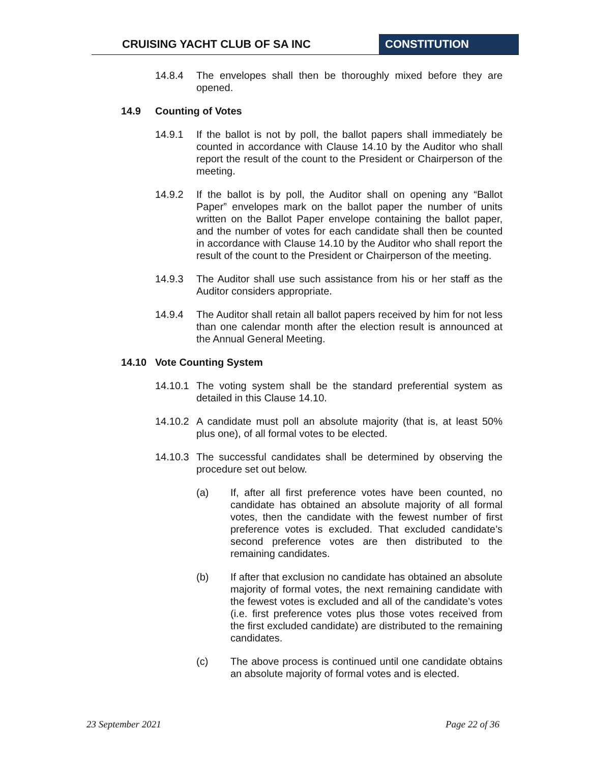CRUISING YACHT CLUB OF SA INC CONSTITUTION
14.8.4 The envelopes shall then be thoroughly mixed before they are opened.
14.9 Counting of Votes
14.9.1 If the ballot is not by poll, the ballot papers shall immediately be counted in accordance with Clause 14.10 by the Auditor who shall report the result of the count to the President or Chairperson of the meeting.
14.9.2 If the ballot is by poll, the Auditor shall on opening any “Ballot Paper” envelopes mark on the ballot paper the number of units written on the Ballot Paper envelope containing the ballot paper, and the number of votes for each candidate shall then be counted in accordance with Clause 14.10 by the Auditor who shall report the result of the count to the President or Chairperson of the meeting.
14.9.3 The Auditor shall use such assistance from his or her staff as the Auditor considers appropriate.
14.9.4 The Auditor shall retain all ballot papers received by him for not less than one calendar month after the election result is announced at the Annual General Meeting.
14.10 Vote Counting System
14.10.1
The voting system shall be the standard preferential system as detailed in this Clause 14.10.
14.10.2
A candidate must poll an absolute majority (that is, at least 50% plus one), of all formal votes to be elected.
14.10.3
The successful candidates shall be determined by observing the procedure set out below.
(a) If, after all first preference votes have been counted, no candidate has obtained an absolute majority of all formal votes, then the candidate with the fewest number of first preference votes is excluded. That excluded candidate’s second preference votes are then distributed to the remaining candidates.
(b) If after that exclusion no candidate has obtained an absolute majority of formal votes, the next remaining candidate with the fewest votes is excluded and all of the candidate’s votes (i.e. first preference votes plus those votes received from the first excluded candidate) are distributed to the remaining candidates.
(c) The above process is continued until one candidate obtains an absolute majority of formal votes and is elected.
23 September 2021 Page 22 of 36